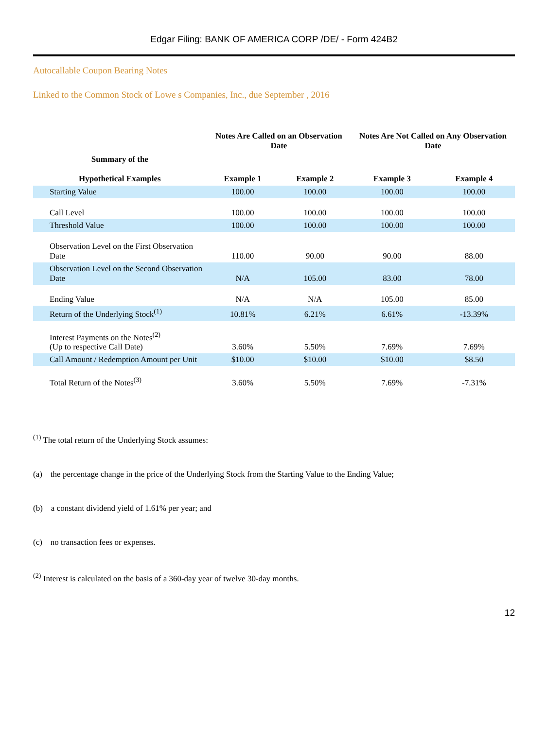Edgar Filing: BANK OF AMERICA CORP /DE/ - Form 424B2
Autocallable Coupon Bearing Notes
Linked to the Common Stock of Lowe s Companies, Inc., due September , 2016
| | Notes Are Called on an Observation Date | | Notes Are Not Called on Any Observation Date | |
| --- | --- | --- | --- | --- |
| Summary of the Hypothetical Examples | Example 1 | Example 2 | Example 3 | Example 4 |
| Starting Value | 100.00 | 100.00 | 100.00 | 100.00 |
| Call Level | 100.00 | 100.00 | 100.00 | 100.00 |
| Threshold Value | 100.00 | 100.00 | 100.00 | 100.00 |
| Observation Level on the First Observation Date | 110.00 | 90.00 | 90.00 | 88.00 |
| Observation Level on the Second Observation Date | N/A | 105.00 | 83.00 | 78.00 |
| Ending Value | N/A | N/A | 105.00 | 85.00 |
| Return of the Underlying Stock<sup>(1)</sup> | 10.81% | 6.21% | 6.61% | -13.39% |
| Interest Payments on the Notes<sup>(2)</sup> (Up to respective Call Date) | 3.60% | 5.50% | 7.69% | 7.69% |
| Call Amount / Redemption Amount per Unit | $10.00 | $10.00 | $10.00 | $8.50 |
| Total Return of the Notes<sup>(3)</sup> | 3.60% | 5.50% | 7.69% | -7.31% |
<sup>(1)</sup> The total return of the Underlying Stock assumes:
(a) the percentage change in the price of the Underlying Stock from the Starting Value to the Ending Value;
(b) a constant dividend yield of 1.61% per year; and
(c) no transaction fees or expenses.
<sup>(2)</sup> Interest is calculated on the basis of a 360-day year of twelve 30-day months.
12